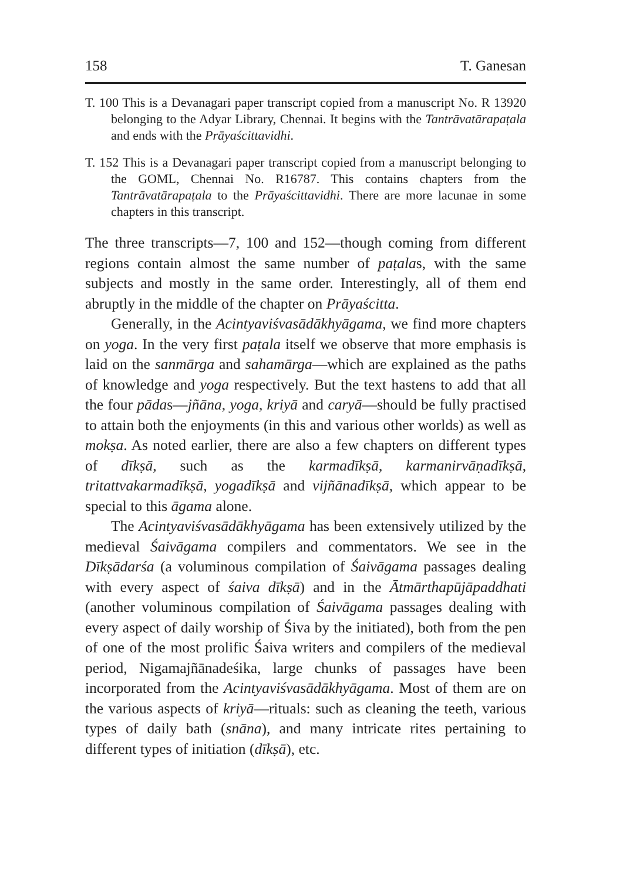158 T. Ganesan
T. 100 This is a Devanagari paper transcript copied from a manuscript No. R 13920 belonging to the Adyar Library, Chennai. It begins with the Tantrāvatārapaṭala and ends with the Prāyaścittavidhi.
T. 152 This is a Devanagari paper transcript copied from a manuscript belonging to the GOML, Chennai No. R16787. This contains chapters from the Tantrāvatārapaṭala to the Prāyaścittavidhi. There are more lacunae in some chapters in this transcript.
The three transcripts—7, 100 and 152—though coming from different regions contain almost the same number of paṭalas, with the same subjects and mostly in the same order. Interestingly, all of them end abruptly in the middle of the chapter on Prāyaścitta.
Generally, in the Acintyaviśvasādākhyāgama, we find more chapters on yoga. In the very first paṭala itself we observe that more emphasis is laid on the sanmārga and sahamārga—which are explained as the paths of knowledge and yoga respectively. But the text hastens to add that all the four pādas—jñāna, yoga, kriyā and caryā—should be fully practised to attain both the enjoyments (in this and various other worlds) as well as mokṣa. As noted earlier, there are also a few chapters on different types of dīkṣā, such as the karmadīkṣā, karmanirvāṇadīkṣā, tritattvakarmadīkṣā, yogadīkṣā and vijñānadīkṣā, which appear to be special to this āgama alone.
The Acintyaviśvasādākhyāgama has been extensively utilized by the medieval Śaivāgama compilers and commentators. We see in the Dīkṣādarśa (a voluminous compilation of Śaivāgama passages dealing with every aspect of śaiva dīkṣā) and in the Ātmārthapūjāpaddhati (another voluminous compilation of Śaivāgama passages dealing with every aspect of daily worship of Śiva by the initiated), both from the pen of one of the most prolific Śaiva writers and compilers of the medieval period, Nigamajñānadeśika, large chunks of passages have been incorporated from the Acintyaviśvasādākhyāgama. Most of them are on the various aspects of kriyā—rituals: such as cleaning the teeth, various types of daily bath (snāna), and many intricate rites pertaining to different types of initiation (dīkṣā), etc.